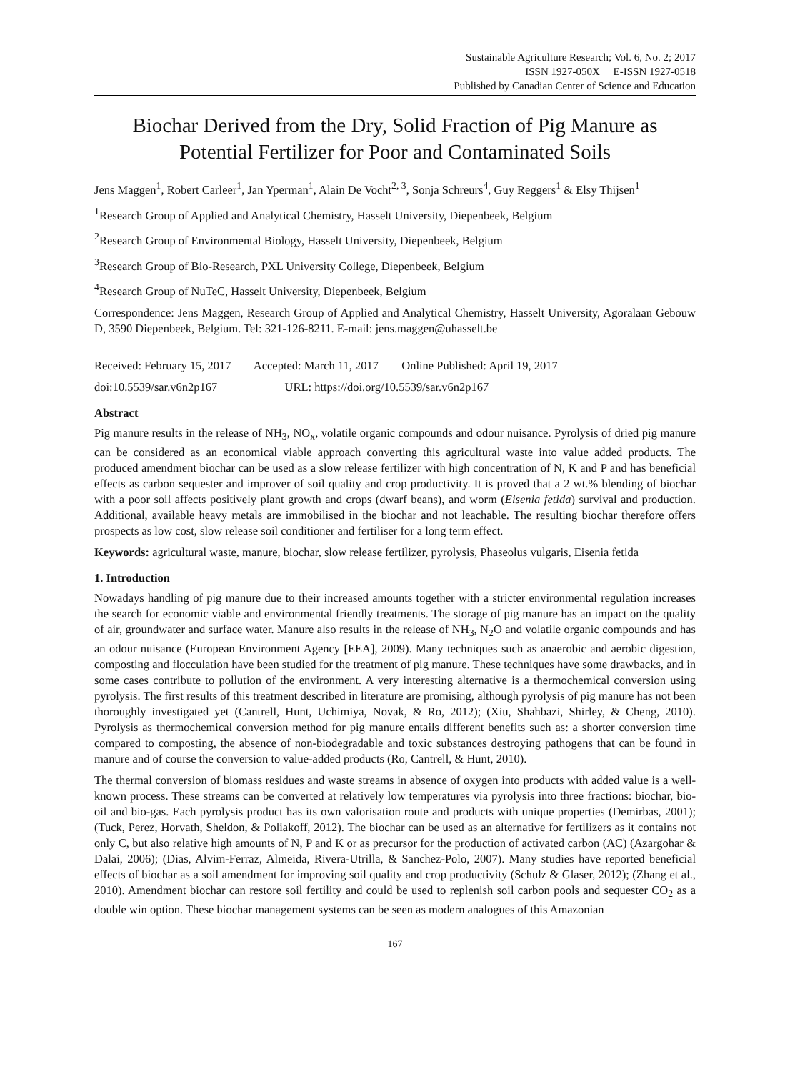Sustainable Agriculture Research; Vol. 6, No. 2; 2017
ISSN 1927-050X E-ISSN 1927-0518
Published by Canadian Center of Science and Education
Biochar Derived from the Dry, Solid Fraction of Pig Manure as Potential Fertilizer for Poor and Contaminated Soils
Jens Maggen<sup>1</sup>, Robert Carleer<sup>1</sup>, Jan Yperman<sup>1</sup>, Alain De Vocht<sup>2, 3</sup>, Sonja Schreurs<sup>4</sup>, Guy Reggers<sup>1</sup> & Elsy Thijsen<sup>1</sup>
<sup>1</sup> Research Group of Applied and Analytical Chemistry, Hasselt University, Diepenbeek, Belgium
<sup>2</sup> Research Group of Environmental Biology, Hasselt University, Diepenbeek, Belgium
<sup>3</sup> Research Group of Bio-Research, PXL University College, Diepenbeek, Belgium
<sup>4</sup> Research Group of NuTeC, Hasselt University, Diepenbeek, Belgium
Correspondence: Jens Maggen, Research Group of Applied and Analytical Chemistry, Hasselt University, Agoralaan Gebouw D, 3590 Diepenbeek, Belgium. Tel: 321-126-8211. E-mail: jens.maggen@uhasselt.be
Received: February 15, 2017 Accepted: March 11, 2017 Online Published: April 19, 2017
doi:10.5539/sar.v6n2p167 URL: https://doi.org/10.5539/sar.v6n2p167
Abstract
Pig manure results in the release of NH<sub>3</sub>, NO<sub>x</sub>, volatile organic compounds and odour nuisance. Pyrolysis of dried pig manure can be considered as an economical viable approach converting this agricultural waste into value added products. The produced amendment biochar can be used as a slow release fertilizer with high concentration of N, K and P and has beneficial effects as carbon sequester and improver of soil quality and crop productivity. It is proved that a 2 wt.% blending of biochar with a poor soil affects positively plant growth and crops (dwarf beans), and worm (Eisenia fetida) survival and production. Additional, available heavy metals are immobilised in the biochar and not leachable. The resulting biochar therefore offers prospects as low cost, slow release soil conditioner and fertiliser for a long term effect.
Keywords: agricultural waste, manure, biochar, slow release fertilizer, pyrolysis, Phaseolus vulgaris, Eisenia fetida
1. Introduction
Nowadays handling of pig manure due to their increased amounts together with a stricter environmental regulation increases the search for economic viable and environmental friendly treatments. The storage of pig manure has an impact on the quality of air, groundwater and surface water. Manure also results in the release of NH<sub>3</sub>, N<sub>2</sub>O and volatile organic compounds and has an odour nuisance (European Environment Agency [EEA], 2009). Many techniques such as anaerobic and aerobic digestion, composting and flocculation have been studied for the treatment of pig manure. These techniques have some drawbacks, and in some cases contribute to pollution of the environment. A very interesting alternative is a thermochemical conversion using pyrolysis. The first results of this treatment described in literature are promising, although pyrolysis of pig manure has not been thoroughly investigated yet (Cantrell, Hunt, Uchimiya, Novak, & Ro, 2012); (Xiu, Shahbazi, Shirley, & Cheng, 2010). Pyrolysis as thermochemical conversion method for pig manure entails different benefits such as: a shorter conversion time compared to composting, the absence of non-biodegradable and toxic substances destroying pathogens that can be found in manure and of course the conversion to value-added products (Ro, Cantrell, & Hunt, 2010).
The thermal conversion of biomass residues and waste streams in absence of oxygen into products with added value is a well-known process. These streams can be converted at relatively low temperatures via pyrolysis into three fractions: biochar, bio-oil and bio-gas. Each pyrolysis product has its own valorisation route and products with unique properties (Demirbas, 2001); (Tuck, Perez, Horvath, Sheldon, & Poliakoff, 2012). The biochar can be used as an alternative for fertilizers as it contains not only C, but also relative high amounts of N, P and K or as precursor for the production of activated carbon (AC) (Azargohar & Dalai, 2006); (Dias, Alvim-Ferraz, Almeida, Rivera-Utrilla, & Sanchez-Polo, 2007). Many studies have reported beneficial effects of biochar as a soil amendment for improving soil quality and crop productivity (Schulz & Glaser, 2012); (Zhang et al., 2010). Amendment biochar can restore soil fertility and could be used to replenish soil carbon pools and sequester CO<sub>2</sub> as a double win option. These biochar management systems can be seen as modern analogues of this Amazonian
167